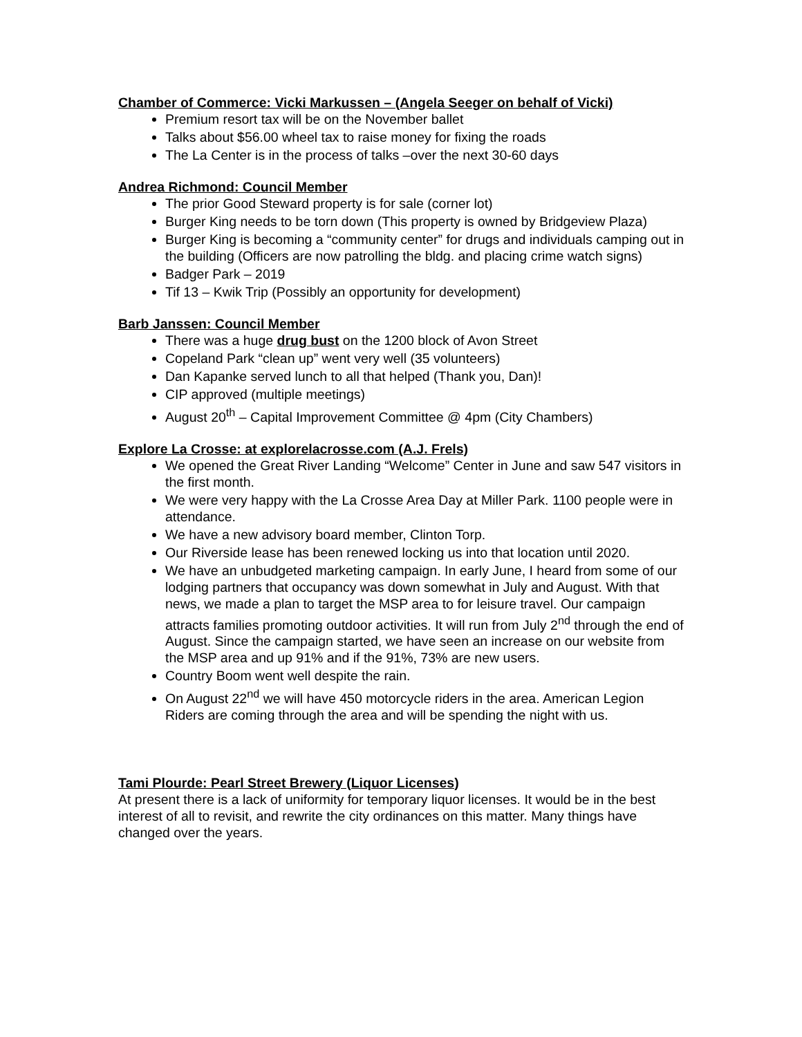Chamber of Commerce: Vicki Markussen – (Angela Seeger on behalf of Vicki)
Premium resort tax will be on the November ballet
Talks about $56.00 wheel tax to raise money for fixing the roads
The La Center is in the process of talks –over the next 30-60 days
Andrea Richmond: Council Member
The prior Good Steward property is for sale (corner lot)
Burger King needs to be torn down (This property is owned by Bridgeview Plaza)
Burger King is becoming a “community center” for drugs and individuals camping out in the building (Officers are now patrolling the bldg. and placing crime watch signs)
Badger Park – 2019
Tif 13 – Kwik Trip (Possibly an opportunity for development)
Barb Janssen: Council Member
There was a huge drug bust on the 1200 block of Avon Street
Copeland Park “clean up” went very well (35 volunteers)
Dan Kapanke served lunch to all that helped (Thank you, Dan)!
CIP approved (multiple meetings)
August 20<sup>th</sup> – Capital Improvement Committee @ 4pm (City Chambers)
Explore La Crosse: at explorelacrosse.com (A.J. Frels)
We opened the Great River Landing “Welcome” Center in June and saw 547 visitors in the first month.
We were very happy with the La Crosse Area Day at Miller Park. 1100 people were in attendance.
We have a new advisory board member, Clinton Torp.
Our Riverside lease has been renewed locking us into that location until 2020.
We have an unbudgeted marketing campaign. In early June, I heard from some of our lodging partners that occupancy was down somewhat in July and August. With that news, we made a plan to target the MSP area to for leisure travel. Our campaign attracts families promoting outdoor activities. It will run from July 2<sup>nd</sup> through the end of August. Since the campaign started, we have seen an increase on our website from the MSP area and up 91% and if the 91%, 73% are new users.
Country Boom went well despite the rain.
On August 22<sup>nd</sup> we will have 450 motorcycle riders in the area. American Legion Riders are coming through the area and will be spending the night with us.
Tami Plourde: Pearl Street Brewery (Liquor Licenses)
At present there is a lack of uniformity for temporary liquor licenses. It would be in the best interest of all to revisit, and rewrite the city ordinances on this matter. Many things have changed over the years.